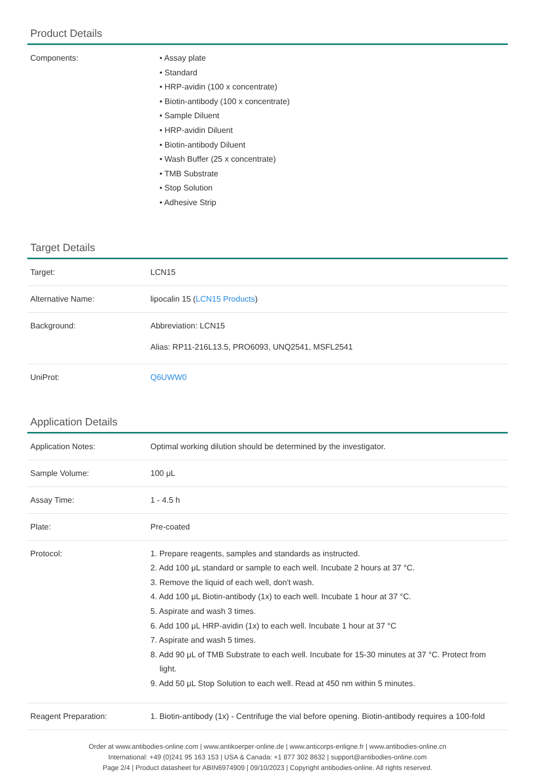Product Details
| Components: | • Assay plate • Standard • HRP-avidin (100 x concentrate) • Biotin-antibody (100 x concentrate) • Sample Diluent • HRP-avidin Diluent • Biotin-antibody Diluent • Wash Buffer (25 x concentrate) • TMB Substrate • Stop Solution • Adhesive Strip |
Target Details
| Target: | LCN15 |
| Alternative Name: | lipocalin 15 ( LCN15 Products ) |
| Background: | Abbreviation: LCN15 Alias: RP11-216L13.5, PRO6093, UNQ2541, MSFL2541 |
| UniProt: | Q6UWW0 |
Application Details
| Application Notes: | Optimal working dilution should be determined by the investigator. |
| Sample Volume: | 100 μL |
| Assay Time: | 1 - 4.5 h |
| Plate: | Pre-coated |
| Protocol: | 1. Prepare reagents, samples and standards as instructed. 2. Add 100 μL standard or sample to each well. Incubate 2 hours at 37 °C. 3. Remove the liquid of each well, don't wash. 4. Add 100 μL Biotin-antibody (1x) to each well. Incubate 1 hour at 37 °C. 5. Aspirate and wash 3 times. 6. Add 100 μL HRP-avidin (1x) to each well. Incubate 1 hour at 37 °C 7. Aspirate and wash 5 times. 8. Add 90 μL of TMB Substrate to each well. Incubate for 15-30 minutes at 37 °C. Protect from light. 9. Add 50 μL Stop Solution to each well. Read at 450 nm within 5 minutes. |
| Reagent Preparation: | 1. Biotin-antibody (1x) - Centrifuge the vial before opening. Biotin-antibody requires a 100-fold |
Order at www.antibodies-online.com | www.antikoerper-online.de | www.anticorps-enligne.fr | www.antibodies-online.cn
International: +49 (0)241 95 163 153 | USA & Canada: +1 877 302 8632 | support@antibodies-online.com
Page 2/4 | Product datasheet for ABIN6974909 | 09/10/2023 | Copyright antibodies-online. All rights reserved.